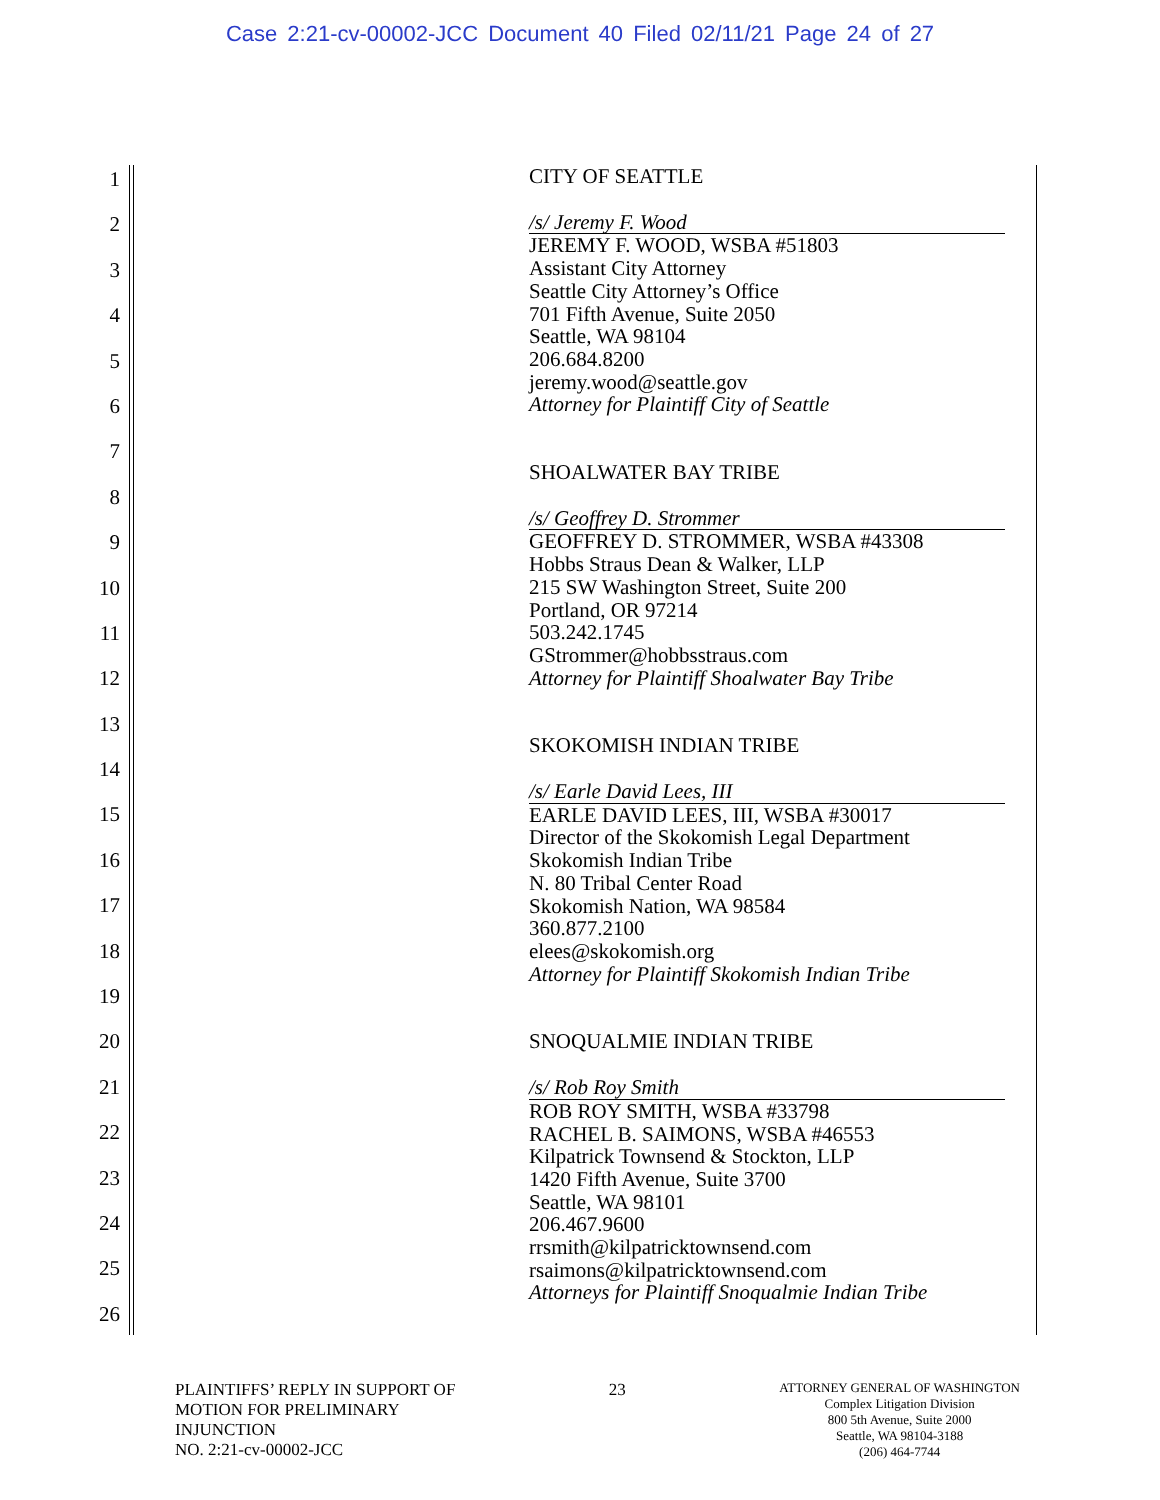Case 2:21-cv-00002-JCC Document 40 Filed 02/11/21 Page 24 of 27
1
2
3
4
5
6
7
8
9
10
11
12
13
14
15
16
17
18
19
20
21
22
23
24
25
26
CITY OF SEATTLE
/s/ Jeremy F. Wood
JEREMY F. WOOD, WSBA #51803
Assistant City Attorney
Seattle City Attorney’s Office
701 Fifth Avenue, Suite 2050
Seattle, WA 98104
206.684.8200
jeremy.wood@seattle.gov
Attorney for Plaintiff City of Seattle
SHOALWATER BAY TRIBE
/s/ Geoffrey D. Strommer
GEOFFREY D. STROMMER, WSBA #43308
Hobbs Straus Dean & Walker, LLP
215 SW Washington Street, Suite 200
Portland, OR 97214
503.242.1745
GStrommer@hobbsstraus.com
Attorney for Plaintiff Shoalwater Bay Tribe
SKOKOMISH INDIAN TRIBE
/s/ Earle David Lees, III
EARLE DAVID LEES, III, WSBA #30017
Director of the Skokomish Legal Department
Skokomish Indian Tribe
N. 80 Tribal Center Road
Skokomish Nation, WA 98584
360.877.2100
elees@skokomish.org
Attorney for Plaintiff Skokomish Indian Tribe
SNOQUALMIE INDIAN TRIBE
/s/ Rob Roy Smith
ROB ROY SMITH, WSBA #33798
RACHEL B. SAIMONS, WSBA #46553
Kilpatrick Townsend & Stockton, LLP
1420 Fifth Avenue, Suite 3700
Seattle, WA 98101
206.467.9600
rrsmith@kilpatricktownsend.com
rsaimons@kilpatricktownsend.com
Attorneys for Plaintiff Snoqualmie Indian Tribe
PLAINTIFFS’ REPLY IN SUPPORT OF
MOTION FOR PRELIMINARY
INJUNCTION
NO. 2:21-cv-00002-JCC
23
ATTORNEY GENERAL OF WASHINGTON
Complex Litigation Division
800 5th Avenue, Suite 2000
Seattle, WA 98104-3188
(206) 464-7744